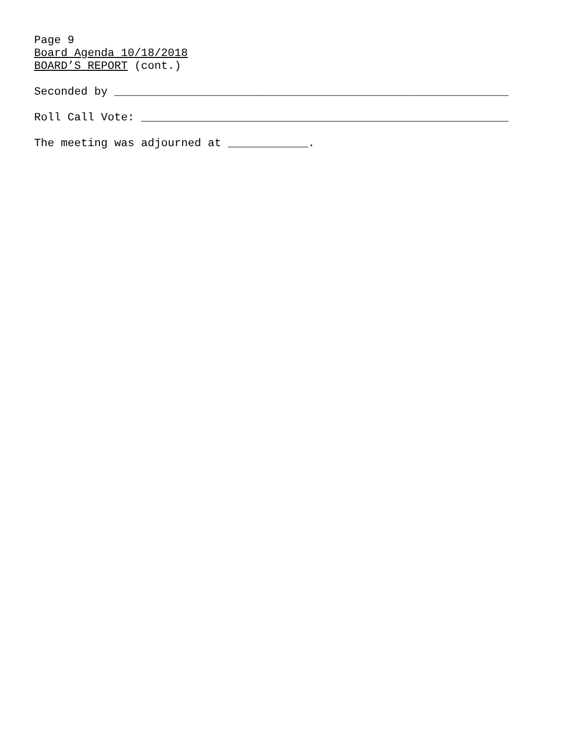Page 9 Board Agenda 10/18/2018 BOARD’S REPORT (cont.) Seconded by ___________________________________________________________ Roll Call Vote: _______________________________________________________ The meeting was adjourned at ____________.